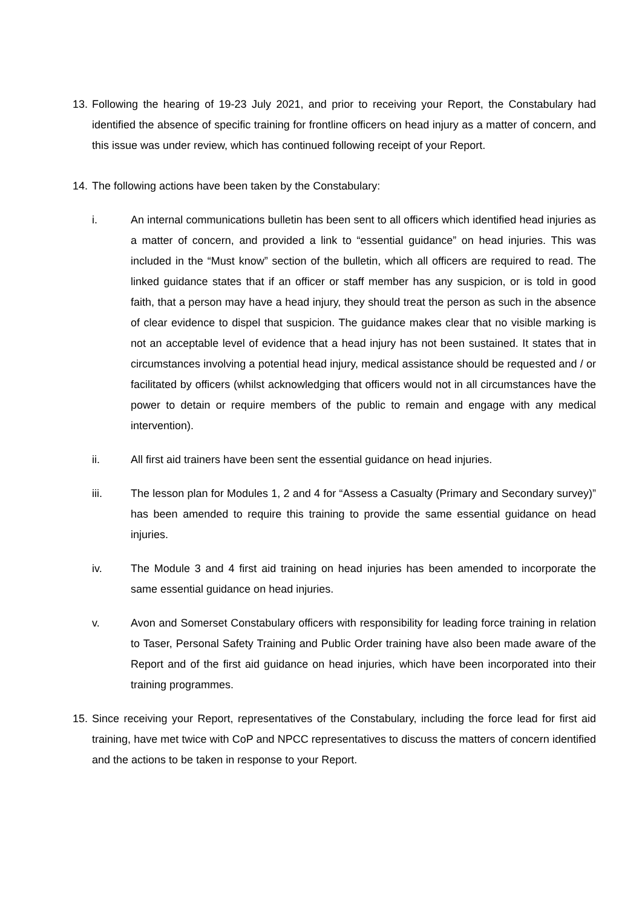13. Following the hearing of 19-23 July 2021, and prior to receiving your Report, the Constabulary had identified the absence of specific training for frontline officers on head injury as a matter of concern, and this issue was under review, which has continued following receipt of your Report.
14. The following actions have been taken by the Constabulary:
i. An internal communications bulletin has been sent to all officers which identified head injuries as a matter of concern, and provided a link to “essential guidance” on head injuries. This was included in the “Must know” section of the bulletin, which all officers are required to read. The linked guidance states that if an officer or staff member has any suspicion, or is told in good faith, that a person may have a head injury, they should treat the person as such in the absence of clear evidence to dispel that suspicion. The guidance makes clear that no visible marking is not an acceptable level of evidence that a head injury has not been sustained. It states that in circumstances involving a potential head injury, medical assistance should be requested and / or facilitated by officers (whilst acknowledging that officers would not in all circumstances have the power to detain or require members of the public to remain and engage with any medical intervention).
ii. All first aid trainers have been sent the essential guidance on head injuries.
iii. The lesson plan for Modules 1, 2 and 4 for “Assess a Casualty (Primary and Secondary survey)” has been amended to require this training to provide the same essential guidance on head injuries.
iv. The Module 3 and 4 first aid training on head injuries has been amended to incorporate the same essential guidance on head injuries.
v. Avon and Somerset Constabulary officers with responsibility for leading force training in relation to Taser, Personal Safety Training and Public Order training have also been made aware of the Report and of the first aid guidance on head injuries, which have been incorporated into their training programmes.
15. Since receiving your Report, representatives of the Constabulary, including the force lead for first aid training, have met twice with CoP and NPCC representatives to discuss the matters of concern identified and the actions to be taken in response to your Report.